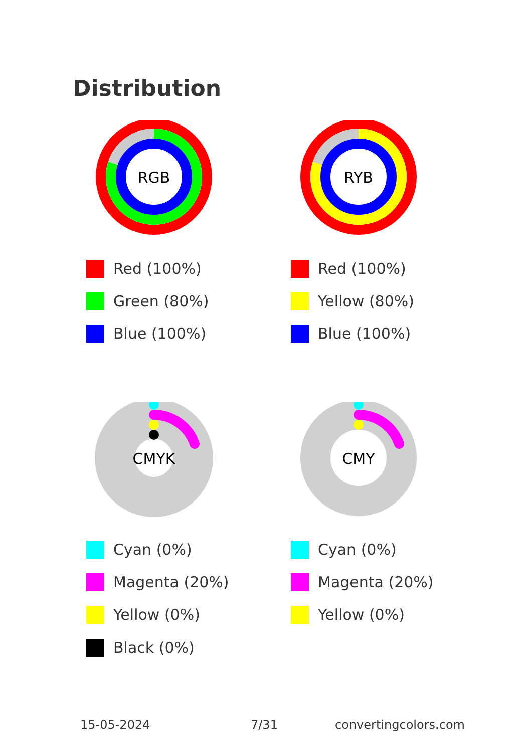Distribution
RGB
Red (100%)
Green (80%)
Blue (100%)
RYB
Red (100%)
Yellow (80%)
Blue (100%)
CMYK
Cyan (0%)
Magenta (20%)
Yellow (0%)
Black (0%)
CMY
Cyan (0%)
Magenta (20%)
Yellow (0%)
15-05-2024 7/31 convertingcolors.com